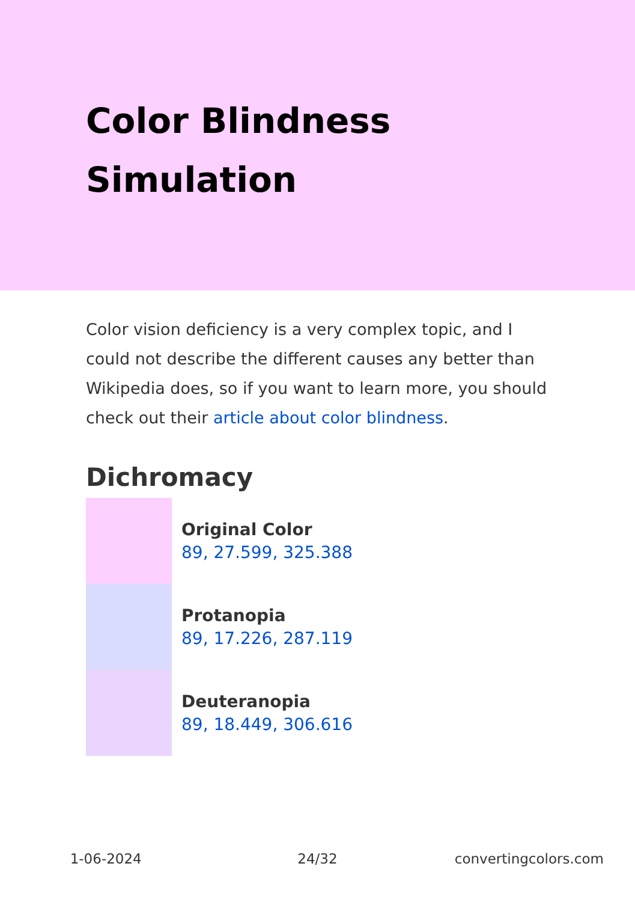Color Blindness Simulation
Color vision deficiency is a very complex topic, and I could not describe the different causes any better than Wikipedia does, so if you want to learn more, you should check out their article about color blindness.
Dichromacy
Original Color
89, 27.599, 325.388
Protanopia
89, 17.226, 287.119
Deuteranopia
89, 18.449, 306.616
1-06-2024 24/32 convertingcolors.com